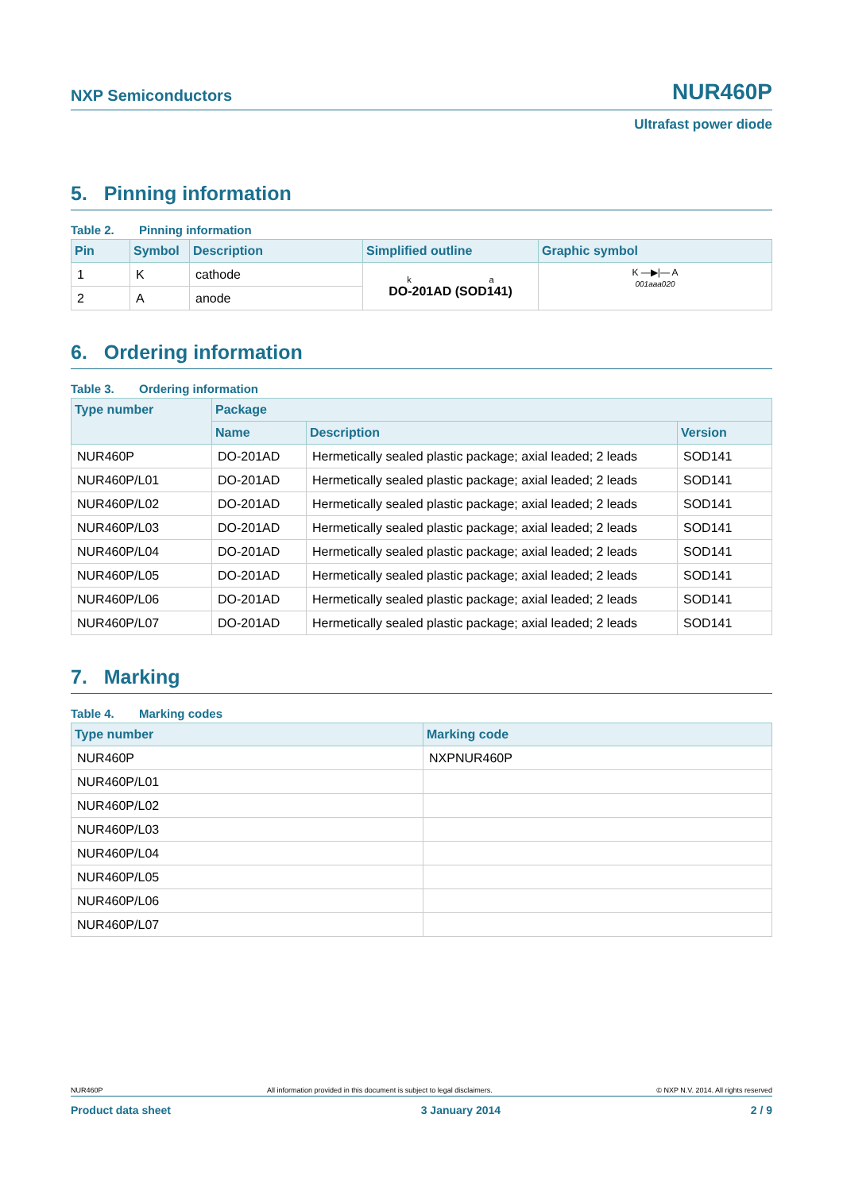NXP Semiconductors
NUR460P
Ultrafast power diode
5. Pinning information
Table 2. Pinning information
| Pin | Symbol | Description | Simplified outline | Graphic symbol |
| --- | --- | --- | --- | --- |
| 1 | K | cathode | k a DO-201AD (SOD141) | K —▶/— A 001aaa020 |
| 2 | A | anode | | |
6. Ordering information
Table 3. Ordering information
| Type number | Package | | |
| --- | --- | --- | --- |
| | Name | Description | Version |
| NUR460P | DO-201AD | Hermetically sealed plastic package; axial leaded; 2 leads | SOD141 |
| NUR460P/L01 | DO-201AD | Hermetically sealed plastic package; axial leaded; 2 leads | SOD141 |
| NUR460P/L02 | DO-201AD | Hermetically sealed plastic package; axial leaded; 2 leads | SOD141 |
| NUR460P/L03 | DO-201AD | Hermetically sealed plastic package; axial leaded; 2 leads | SOD141 |
| NUR460P/L04 | DO-201AD | Hermetically sealed plastic package; axial leaded; 2 leads | SOD141 |
| NUR460P/L05 | DO-201AD | Hermetically sealed plastic package; axial leaded; 2 leads | SOD141 |
| NUR460P/L06 | DO-201AD | Hermetically sealed plastic package; axial leaded; 2 leads | SOD141 |
| NUR460P/L07 | DO-201AD | Hermetically sealed plastic package; axial leaded; 2 leads | SOD141 |
7. Marking
Table 4. Marking codes
| Type number | Marking code |
| --- | --- |
| NUR460P | NXPNUR460P |
| NUR460P/L01 | |
| NUR460P/L02 | |
| NUR460P/L03 | |
| NUR460P/L04 | |
| NUR460P/L05 | |
| NUR460P/L06 | |
| NUR460P/L07 | |
NUR460P All information provided in this document is subject to legal disclaimers. © NXP N.V. 2014. All rights reserved
Product data sheet 3 January 2014 2 / 9